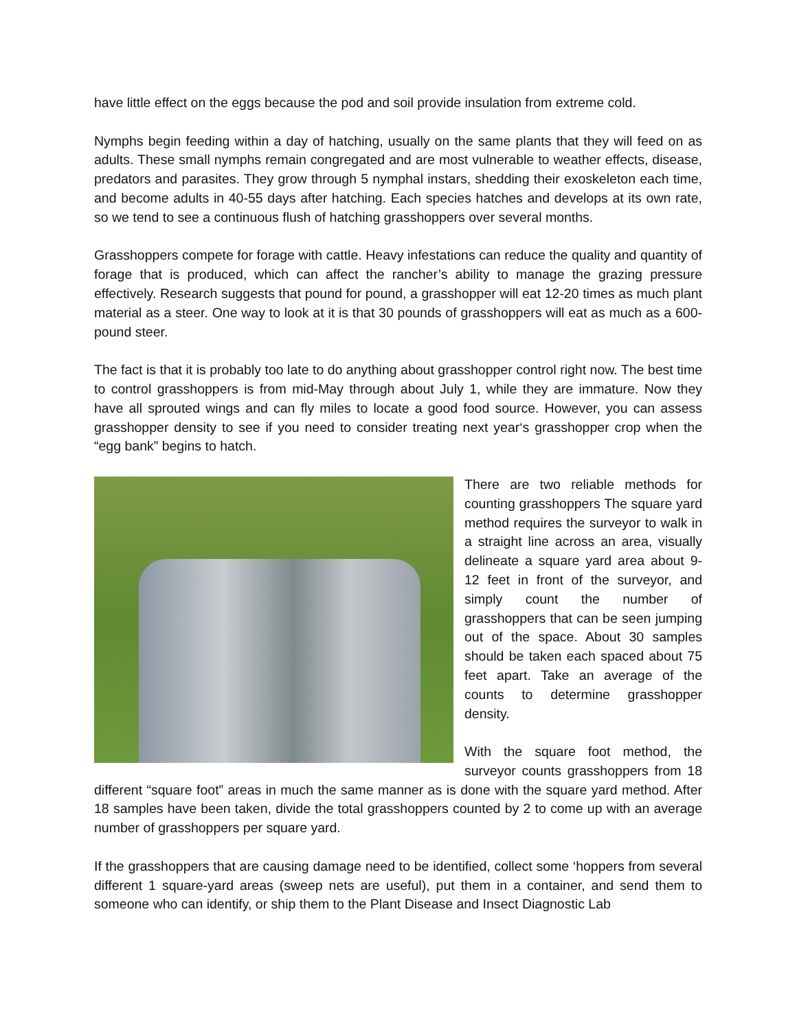have little effect on the eggs because the pod and soil provide insulation from extreme cold.
Nymphs begin feeding within a day of hatching, usually on the same plants that they will feed on as adults. These small nymphs remain congregated and are most vulnerable to weather effects, disease, predators and parasites. They grow through 5 nymphal instars, shedding their exoskeleton each time, and become adults in 40-55 days after hatching. Each species hatches and develops at its own rate, so we tend to see a continuous flush of hatching grasshoppers over several months.
Grasshoppers compete for forage with cattle. Heavy infestations can reduce the quality and quantity of forage that is produced, which can affect the rancher’s ability to manage the grazing pressure effectively. Research suggests that pound for pound, a grasshopper will eat 12-20 times as much plant material as a steer. One way to look at it is that 30 pounds of grasshoppers will eat as much as a 600-pound steer.
The fact is that it is probably too late to do anything about grasshopper control right now. The best time to control grasshoppers is from mid-May through about July 1, while they are immature. Now they have all sprouted wings and can fly miles to locate a good food source. However, you can assess grasshopper density to see if you need to consider treating next year‘s grasshopper crop when the “egg bank” begins to hatch.
There are two reliable methods for counting grasshoppers The square yard method requires the surveyor to walk in a straight line across an area, visually delineate a square yard area about 9-12 feet in front of the surveyor, and simply count the number of grasshoppers that can be seen jumping out of the space. About 30 samples should be taken each spaced about 75 feet apart. Take an average of the counts to determine grasshopper density.
With the square foot method, the surveyor counts grasshoppers from 18 different “square foot” areas in much the same manner as is done with the square yard method. After 18 samples have been taken, divide the total grasshoppers counted by 2 to come up with an average number of grasshoppers per square yard.
If the grasshoppers that are causing damage need to be identified, collect some ‘hoppers from several different 1 square-yard areas (sweep nets are useful), put them in a container, and send them to someone who can identify, or ship them to the Plant Disease and Insect Diagnostic Lab